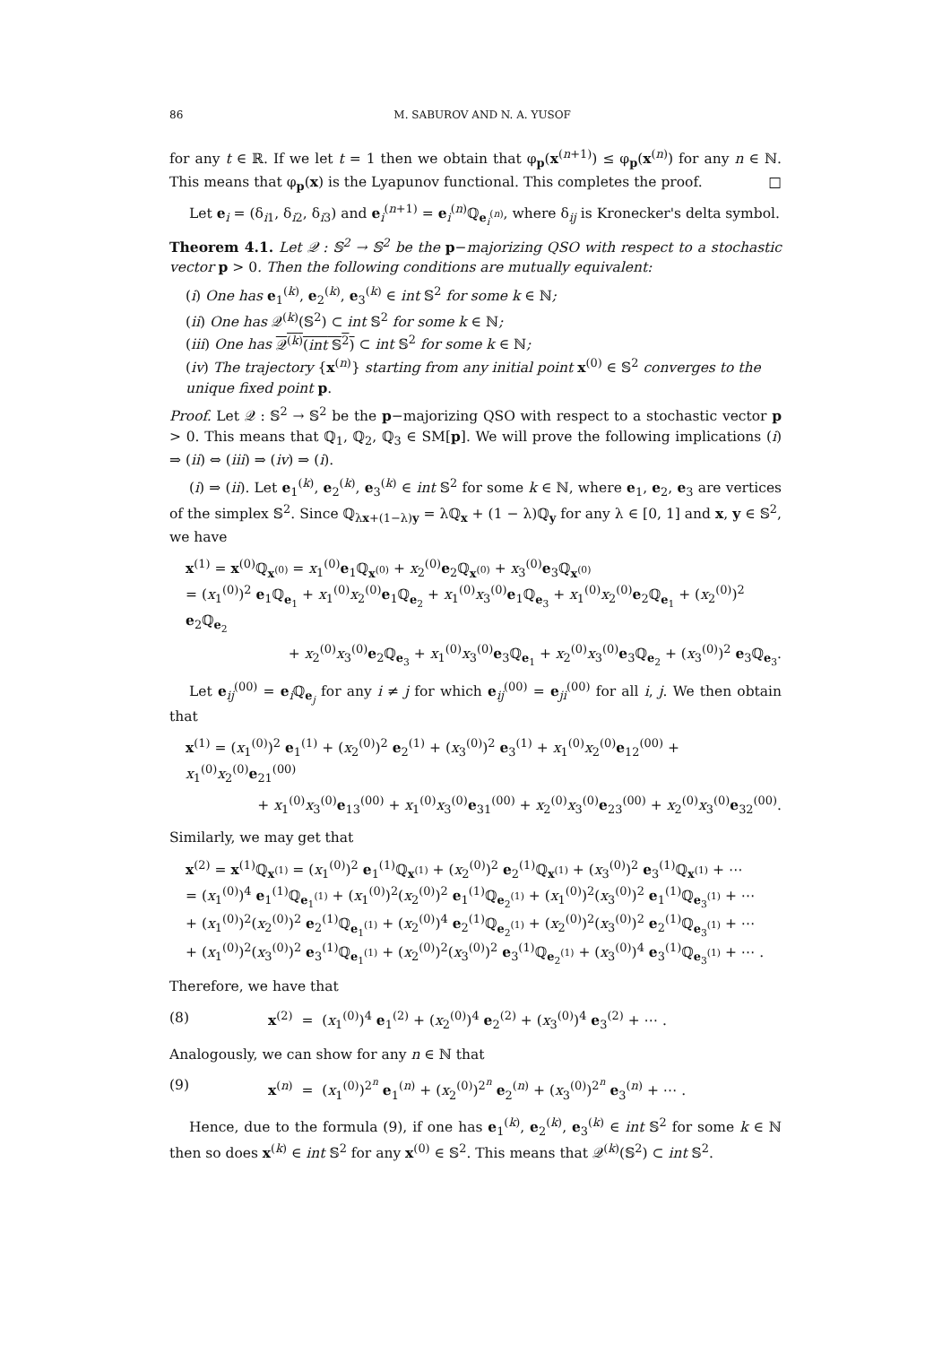86 M. SABUROV AND N. A. YUSOF
for any t ∈ ℝ. If we let t = 1 then we obtain that φ<sub>p</sub>(x<sup>(n+1)</sup>) ≤ φ<sub>p</sub>(x<sup>(n)</sup>) for any n ∈ ℕ. This means that φ<sub>p</sub>(x) is the Lyapunov functional. This completes the proof. □
Let e<sub>i</sub> = (δ<sub>i1</sub>, δ<sub>i2</sub>, δ<sub>i3</sub>) and e<sub>i</sub><sup>(n+1)</sup> = e<sub>i</sub><sup>(n)</sup>ℚ<sub>e<sub>i</sub><sup>(n)</sup></sub>, where δ<sub>ij</sub> is Kronecker's delta symbol.
Theorem 4.1. Let 𝒬 : 𝕊<sup>2</sup> → 𝕊<sup>2</sup> be the p−majorizing QSO with respect to a stochastic vector p > 0. Then the following conditions are mutually equivalent:
(i) One has e<sub>1</sub><sup>(k)</sup>, e<sub>2</sub><sup>(k)</sup>, e<sub>3</sub><sup>(k)</sup> ∈ int 𝕊<sup>2</sup> for some k ∈ ℕ;
(ii) One has 𝒬<sup>(k)</sup>(𝕊<sup>2</sup>) ⊂ int 𝕊<sup>2</sup> for some k ∈ ℕ;
(iii) One has 𝒬<sup>(k)</sup>(int 𝕊<sup>2</sup>) ⊂ int 𝕊<sup>2</sup> for some k ∈ ℕ;
(iv) The trajectory {x<sup>(n)</sup>} starting from any initial point x<sup>(0)</sup> ∈ 𝕊<sup>2</sup> converges to the unique fixed point p.
Proof. Let 𝒬 : 𝕊<sup>2</sup> → 𝕊<sup>2</sup> be the p−majorizing QSO with respect to a stochastic vector p > 0. This means that ℚ<sub>1</sub>, ℚ<sub>2</sub>, ℚ<sub>3</sub> ∈ SM[p]. We will prove the following implications (i) ⇒ (ii) ⇔ (iii) ⇒ (iv) ⇒ (i).
(i) ⇒ (ii). Let e<sub>1</sub><sup>(k)</sup>, e<sub>2</sub><sup>(k)</sup>, e<sub>3</sub><sup>(k)</sup> ∈ int 𝕊<sup>2</sup> for some k ∈ ℕ, where e<sub>1</sub>, e<sub>2</sub>, e<sub>3</sub> are vertices of the simplex 𝕊<sup>2</sup>. Since ℚ<sub>λx+(1−λ)y</sub> = λℚ<sub>x</sub> + (1 − λ)ℚ<sub>y</sub> for any λ ∈ [0, 1] and x, y ∈ 𝕊<sup>2</sup>, we have
x<sup>(1)</sup> = x<sup>(0)</sup>ℚ<sub>x<sup>(0)</sup></sub> = x<sub>1</sub><sup>(0)</sup>e<sub>1</sub>ℚ<sub>x<sup>(0)</sup></sub> + x<sub>2</sub><sup>(0)</sup>e<sub>2</sub>ℚ<sub>x<sup>(0)</sup></sub> + x<sub>3</sub><sup>(0)</sup>e<sub>3</sub>ℚ<sub>x<sup>(0)</sup></sub>
= (x<sub>1</sub><sup>(0)</sup>)<sup>2</sup> e<sub>1</sub>ℚ<sub>e<sub>1</sub></sub> + x<sub>1</sub><sup>(0)</sup>x<sub>2</sub><sup>(0)</sup>e<sub>1</sub>ℚ<sub>e<sub>2</sub></sub> + x<sub>1</sub><sup>(0)</sup>x<sub>3</sub><sup>(0)</sup>e<sub>1</sub>ℚ<sub>e<sub>3</sub></sub> + x<sub>1</sub><sup>(0)</sup>x<sub>2</sub><sup>(0)</sup>e<sub>2</sub>ℚ<sub>e<sub>1</sub></sub> + (x<sub>2</sub><sup>(0)</sup>)<sup>2</sup> e<sub>2</sub>ℚ<sub>e<sub>2</sub></sub>
+ x<sub>2</sub><sup>(0)</sup>x<sub>3</sub><sup>(0)</sup>e<sub>2</sub>ℚ<sub>e<sub>3</sub></sub> + x<sub>1</sub><sup>(0)</sup>x<sub>3</sub><sup>(0)</sup>e<sub>3</sub>ℚ<sub>e<sub>1</sub></sub> + x<sub>2</sub><sup>(0)</sup>x<sub>3</sub><sup>(0)</sup>e<sub>3</sub>ℚ<sub>e<sub>2</sub></sub> + (x<sub>3</sub><sup>(0)</sup>)<sup>2</sup> e<sub>3</sub>ℚ<sub>e<sub>3</sub></sub>.
Let e<sub>ij</sub><sup>(00)</sup> = e<sub>i</sub>ℚ<sub>e<sub>j</sub></sub> for any i ≠ j for which e<sub>ij</sub><sup>(00)</sup> = e<sub>ji</sub><sup>(00)</sup> for all i, j. We then obtain that
x<sup>(1)</sup> = (x<sub>1</sub><sup>(0)</sup>)<sup>2</sup> e<sub>1</sub><sup>(1)</sup> + (x<sub>2</sub><sup>(0)</sup>)<sup>2</sup> e<sub>2</sub><sup>(1)</sup> + (x<sub>3</sub><sup>(0)</sup>)<sup>2</sup> e<sub>3</sub><sup>(1)</sup> + x<sub>1</sub><sup>(0)</sup>x<sub>2</sub><sup>(0)</sup>e<sub>12</sub><sup>(00)</sup> + x<sub>1</sub><sup>(0)</sup>x<sub>2</sub><sup>(0)</sup>e<sub>21</sub><sup>(00)</sup>
+ x<sub>1</sub><sup>(0)</sup>x<sub>3</sub><sup>(0)</sup>e<sub>13</sub><sup>(00)</sup> + x<sub>1</sub><sup>(0)</sup>x<sub>3</sub><sup>(0)</sup>e<sub>31</sub><sup>(00)</sup> + x<sub>2</sub><sup>(0)</sup>x<sub>3</sub><sup>(0)</sup>e<sub>23</sub><sup>(00)</sup> + x<sub>2</sub><sup>(0)</sup>x<sub>3</sub><sup>(0)</sup>e<sub>32</sub><sup>(00)</sup>.
Similarly, we may get that
x<sup>(2)</sup> = x<sup>(1)</sup>ℚ<sub>x<sup>(1)</sup></sub> = (x<sub>1</sub><sup>(0)</sup>)<sup>2</sup> e<sub>1</sub><sup>(1)</sup>ℚ<sub>x<sup>(1)</sup></sub> + (x<sub>2</sub><sup>(0)</sup>)<sup>2</sup> e<sub>2</sub><sup>(1)</sup>ℚ<sub>x<sup>(1)</sup></sub> + (x<sub>3</sub><sup>(0)</sup>)<sup>2</sup> e<sub>3</sub><sup>(1)</sup>ℚ<sub>x<sup>(1)</sup></sub> + ⋯
= (x<sub>1</sub><sup>(0)</sup>)<sup>4</sup> e<sub>1</sub><sup>(1)</sup>ℚ<sub>e<sub>1</sub><sup>(1)</sup></sub> + (x<sub>1</sub><sup>(0)</sup>)<sup>2</sup>(x<sub>2</sub><sup>(0)</sup>)<sup>2</sup> e<sub>1</sub><sup>(1)</sup>ℚ<sub>e<sub>2</sub><sup>(1)</sup></sub> + (x<sub>1</sub><sup>(0)</sup>)<sup>2</sup>(x<sub>3</sub><sup>(0)</sup>)<sup>2</sup> e<sub>1</sub><sup>(1)</sup>ℚ<sub>e<sub>3</sub><sup>(1)</sup></sub> + ⋯
+ (x<sub>1</sub><sup>(0)</sup>)<sup>2</sup>(x<sub>2</sub><sup>(0)</sup>)<sup>2</sup> e<sub>2</sub><sup>(1)</sup>ℚ<sub>e<sub>1</sub><sup>(1)</sup></sub> + (x<sub>2</sub><sup>(0)</sup>)<sup>4</sup> e<sub>2</sub><sup>(1)</sup>ℚ<sub>e<sub>2</sub><sup>(1)</sup></sub> + (x<sub>2</sub><sup>(0)</sup>)<sup>2</sup>(x<sub>3</sub><sup>(0)</sup>)<sup>2</sup> e<sub>2</sub><sup>(1)</sup>ℚ<sub>e<sub>3</sub><sup>(1)</sup></sub> + ⋯
+ (x<sub>1</sub><sup>(0)</sup>)<sup>2</sup>(x<sub>3</sub><sup>(0)</sup>)<sup>2</sup> e<sub>3</sub><sup>(1)</sup>ℚ<sub>e<sub>1</sub><sup>(1)</sup></sub> + (x<sub>2</sub><sup>(0)</sup>)<sup>2</sup>(x<sub>3</sub><sup>(0)</sup>)<sup>2</sup> e<sub>3</sub><sup>(1)</sup>ℚ<sub>e<sub>2</sub><sup>(1)</sup></sub> + (x<sub>3</sub><sup>(0)</sup>)<sup>4</sup> e<sub>3</sub><sup>(1)</sup>ℚ<sub>e<sub>3</sub><sup>(1)</sup></sub> + ⋯ .
Therefore, we have that
(8) x<sup>(2)</sup> = (x<sub>1</sub><sup>(0)</sup>)<sup>4</sup> e<sub>1</sub><sup>(2)</sup> + (x<sub>2</sub><sup>(0)</sup>)<sup>4</sup> e<sub>2</sub><sup>(2)</sup> + (x<sub>3</sub><sup>(0)</sup>)<sup>4</sup> e<sub>3</sub><sup>(2)</sup> + ⋯ .
Analogously, we can show for any n ∈ ℕ that
(9) x<sup>(n)</sup> = (x<sub>1</sub><sup>(0)</sup>)<sup>2<sup>n</sup></sup> e<sub>1</sub><sup>(n)</sup> + (x<sub>2</sub><sup>(0)</sup>)<sup>2<sup>n</sup></sup> e<sub>2</sub><sup>(n)</sup> + (x<sub>3</sub><sup>(0)</sup>)<sup>2<sup>n</sup></sup> e<sub>3</sub><sup>(n)</sup> + ⋯ .
Hence, due to the formula (9), if one has e<sub>1</sub><sup>(k)</sup>, e<sub>2</sub><sup>(k)</sup>, e<sub>3</sub><sup>(k)</sup> ∈ int 𝕊<sup>2</sup> for some k ∈ ℕ then so does x<sup>(k)</sup> ∈ int 𝕊<sup>2</sup> for any x<sup>(0)</sup> ∈ 𝕊<sup>2</sup>. This means that 𝒬<sup>(k)</sup>(𝕊<sup>2</sup>) ⊂ int 𝕊<sup>2</sup>.